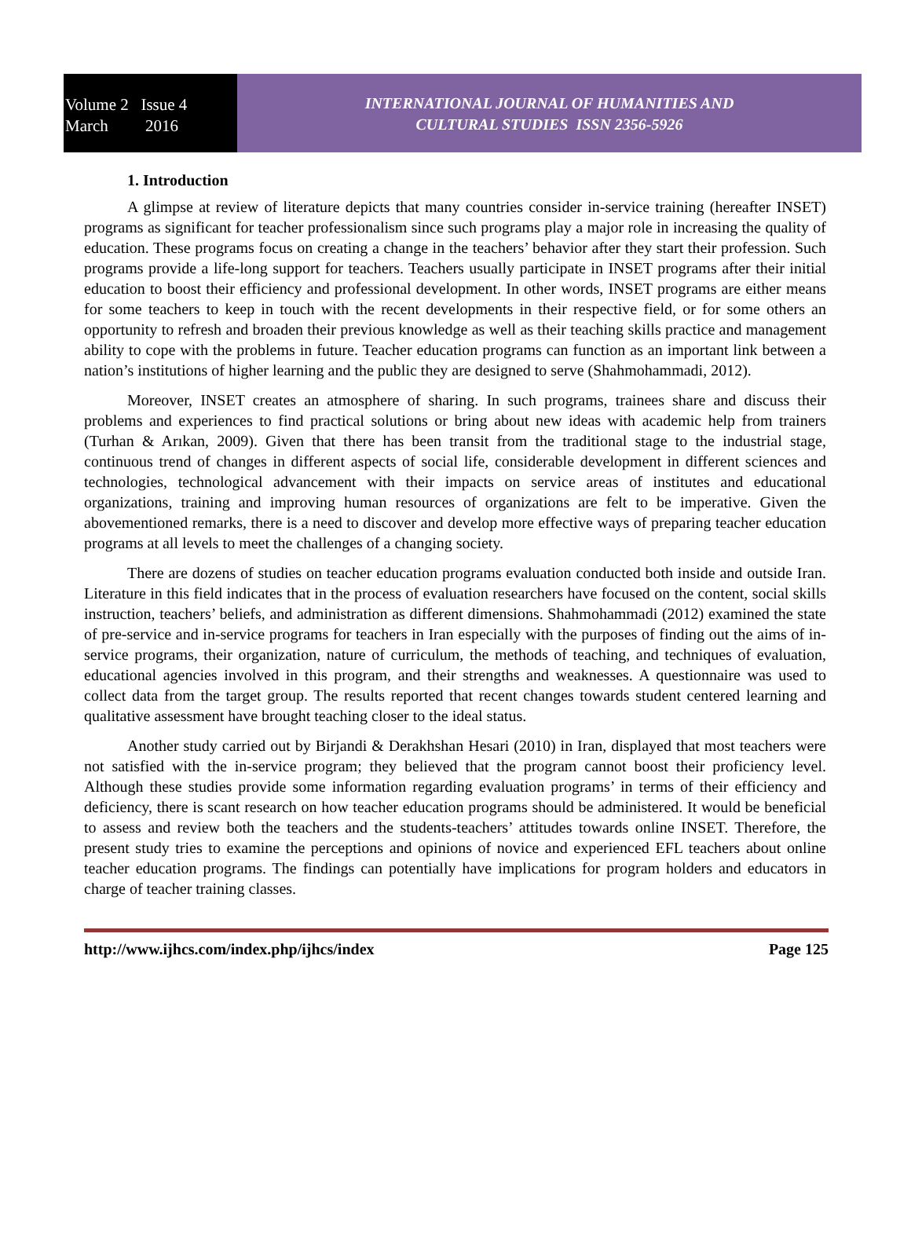Volume 2 Issue 4
March 2016
INTERNATIONAL JOURNAL OF HUMANITIES AND
CULTURAL STUDIES ISSN 2356-5926
1. Introduction
A glimpse at review of literature depicts that many countries consider in-service training (hereafter INSET) programs as significant for teacher professionalism since such programs play a major role in increasing the quality of education. These programs focus on creating a change in the teachers’ behavior after they start their profession. Such programs provide a life-long support for teachers. Teachers usually participate in INSET programs after their initial education to boost their efficiency and professional development. In other words, INSET programs are either means for some teachers to keep in touch with the recent developments in their respective field, or for some others an opportunity to refresh and broaden their previous knowledge as well as their teaching skills practice and management ability to cope with the problems in future. Teacher education programs can function as an important link between a nation’s institutions of higher learning and the public they are designed to serve (Shahmohammadi, 2012).
Moreover, INSET creates an atmosphere of sharing. In such programs, trainees share and discuss their problems and experiences to find practical solutions or bring about new ideas with academic help from trainers (Turhan & Arıkan, 2009). Given that there has been transit from the traditional stage to the industrial stage, continuous trend of changes in different aspects of social life, considerable development in different sciences and technologies, technological advancement with their impacts on service areas of institutes and educational organizations, training and improving human resources of organizations are felt to be imperative. Given the abovementioned remarks, there is a need to discover and develop more effective ways of preparing teacher education programs at all levels to meet the challenges of a changing society.
There are dozens of studies on teacher education programs evaluation conducted both inside and outside Iran. Literature in this field indicates that in the process of evaluation researchers have focused on the content, social skills instruction, teachers’ beliefs, and administration as different dimensions. Shahmohammadi (2012) examined the state of pre-service and in-service programs for teachers in Iran especially with the purposes of finding out the aims of in-service programs, their organization, nature of curriculum, the methods of teaching, and techniques of evaluation, educational agencies involved in this program, and their strengths and weaknesses. A questionnaire was used to collect data from the target group. The results reported that recent changes towards student centered learning and qualitative assessment have brought teaching closer to the ideal status.
Another study carried out by Birjandi & Derakhshan Hesari (2010) in Iran, displayed that most teachers were not satisfied with the in-service program; they believed that the program cannot boost their proficiency level. Although these studies provide some information regarding evaluation programs’ in terms of their efficiency and deficiency, there is scant research on how teacher education programs should be administered. It would be beneficial to assess and review both the teachers and the students-teachers’ attitudes towards online INSET. Therefore, the present study tries to examine the perceptions and opinions of novice and experienced EFL teachers about online teacher education programs. The findings can potentially have implications for program holders and educators in charge of teacher training classes.
http://www.ijhcs.com/index.php/ijhcs/index Page 125